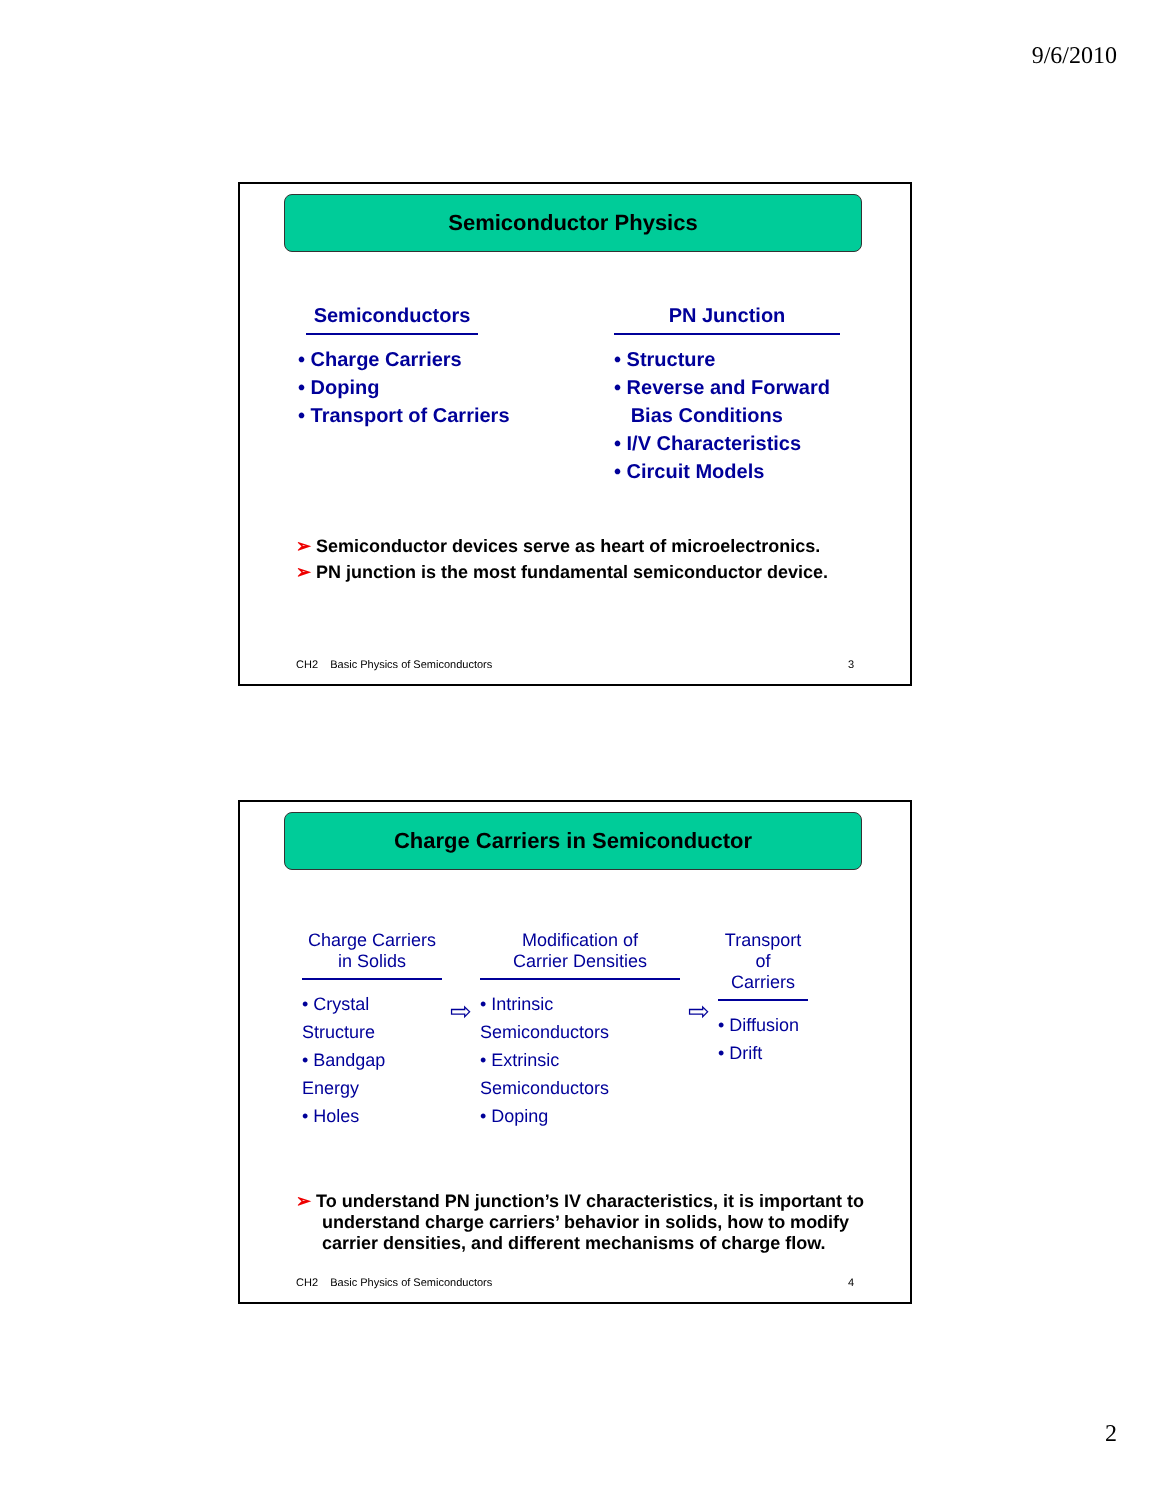9/6/2010
Semiconductor Physics
Semiconductors
• Charge Carriers
• Doping
• Transport of Carriers
PN Junction
• Structure
• Reverse and Forward
Bias Conditions
• I/V Characteristics
• Circuit Models
➢ Semiconductor devices serve as heart of microelectronics.
➢ PN junction is the most fundamental semiconductor device.
CH2 Basic Physics of Semiconductors 3
Charge Carriers in Semiconductor
Charge Carriers
in Solids
• Crystal Structure
• Bandgap Energy
• Holes
⇨
Modification of
Carrier Densities
• Intrinsic Semiconductors
• Extrinsic Semiconductors
• Doping
⇨
Transport of
Carriers
• Diffusion
• Drift
➢ To understand PN junction’s IV characteristics, it is important to understand charge carriers’ behavior in solids, how to modify carrier densities, and different mechanisms of charge flow.
CH2 Basic Physics of Semiconductors 4
2